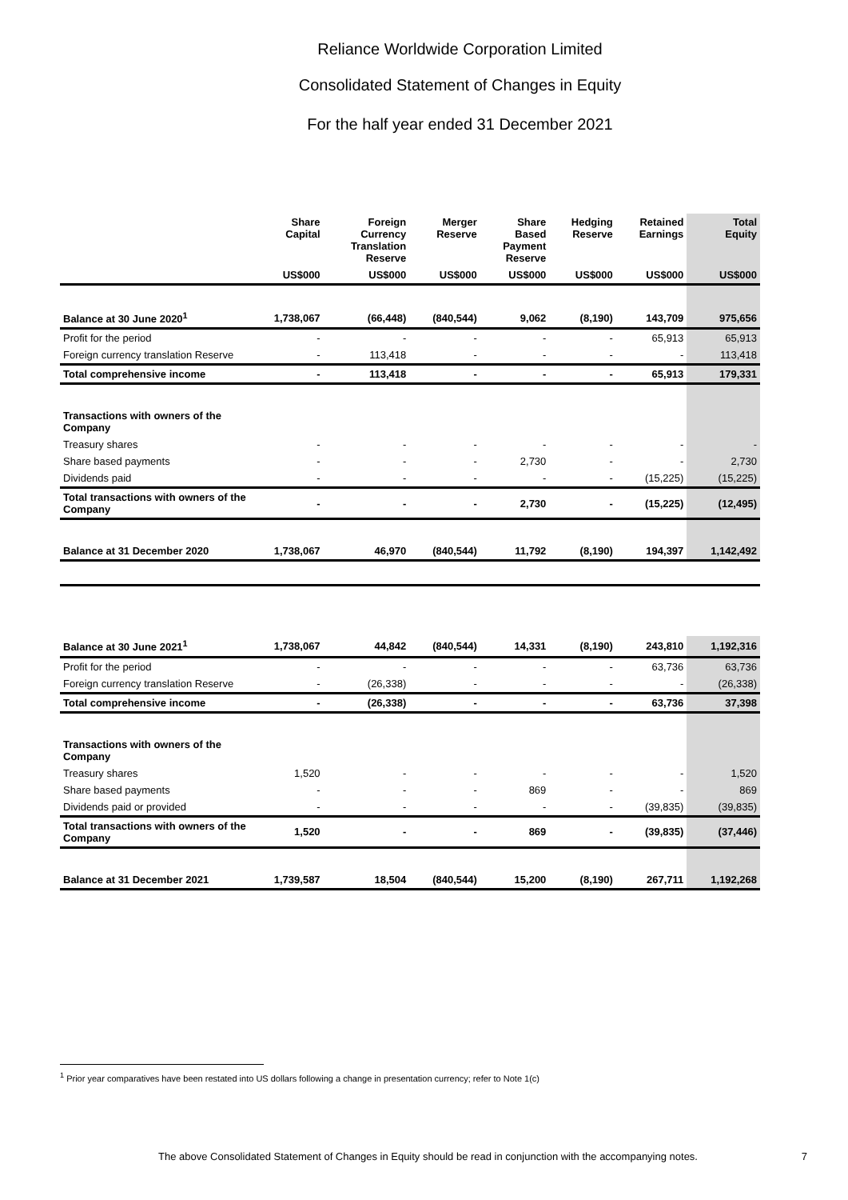Reliance Worldwide Corporation Limited
Consolidated Statement of Changes in Equity
For the half year ended 31 December 2021
| | Share Capital | Foreign Currency Translation Reserve | Merger Reserve | Share Based Payment Reserve | Hedging Reserve | Retained Earnings | Total Equity |
| --- | --- | --- | --- | --- | --- | --- | --- |
| | US$000 | US$000 | US$000 | US$000 | US$000 | US$000 | US$000 |
| Balance at 30 June 2020<sup>1</sup> | 1,738,067 | (66,448) | (840,544) | 9,062 | (8,190) | 143,709 | 975,656 |
| Profit for the period | - | - | - | - | - | 65,913 | 65,913 |
| Foreign currency translation Reserve | - | 113,418 | - | - | - | - | 113,418 |
| Total comprehensive income | - | 113,418 | - | - | - | 65,913 | 179,331 |
| Transactions with owners of the Company | | | | | | | |
| Treasury shares | - | - | - | - | - | - | - |
| Share based payments | - | - | - | 2,730 | - | - | 2,730 |
| Dividends paid | - | - | - | - | - | (15,225) | (15,225) |
| Total transactions with owners of the Company | - | - | - | 2,730 | - | (15,225) | (12,495) |
| Balance at 31 December 2020 | 1,738,067 | 46,970 | (840,544) | 11,792 | (8,190) | 194,397 | 1,142,492 |
| Balance at 30 June 2021<sup>1</sup> | 1,738,067 | 44,842 | (840,544) | 14,331 | (8,190) | 243,810 | 1,192,316 |
| Profit for the period | - | - | - | - | - | 63,736 | 63,736 |
| Foreign currency translation Reserve | - | (26,338) | - | - | - | - | (26,338) |
| Total comprehensive income | - | (26,338) | - | - | - | 63,736 | 37,398 |
| Transactions with owners of the Company | | | | | | | |
| Treasury shares | 1,520 | - | - | - | - | - | 1,520 |
| Share based payments | - | - | - | 869 | - | - | 869 |
| Dividends paid or provided | - | - | - | - | - | (39,835) | (39,835) |
| Total transactions with owners of the Company | 1,520 | - | - | 869 | - | (39,835) | (37,446) |
| Balance at 31 December 2021 | 1,739,587 | 18,504 | (840,544) | 15,200 | (8,190) | 267,711 | 1,192,268 |
<sup>1</sup> Prior year comparatives have been restated into US dollars following a change in presentation currency; refer to Note 1(c)
The above Consolidated Statement of Changes in Equity should be read in conjunction with the accompanying notes. 7